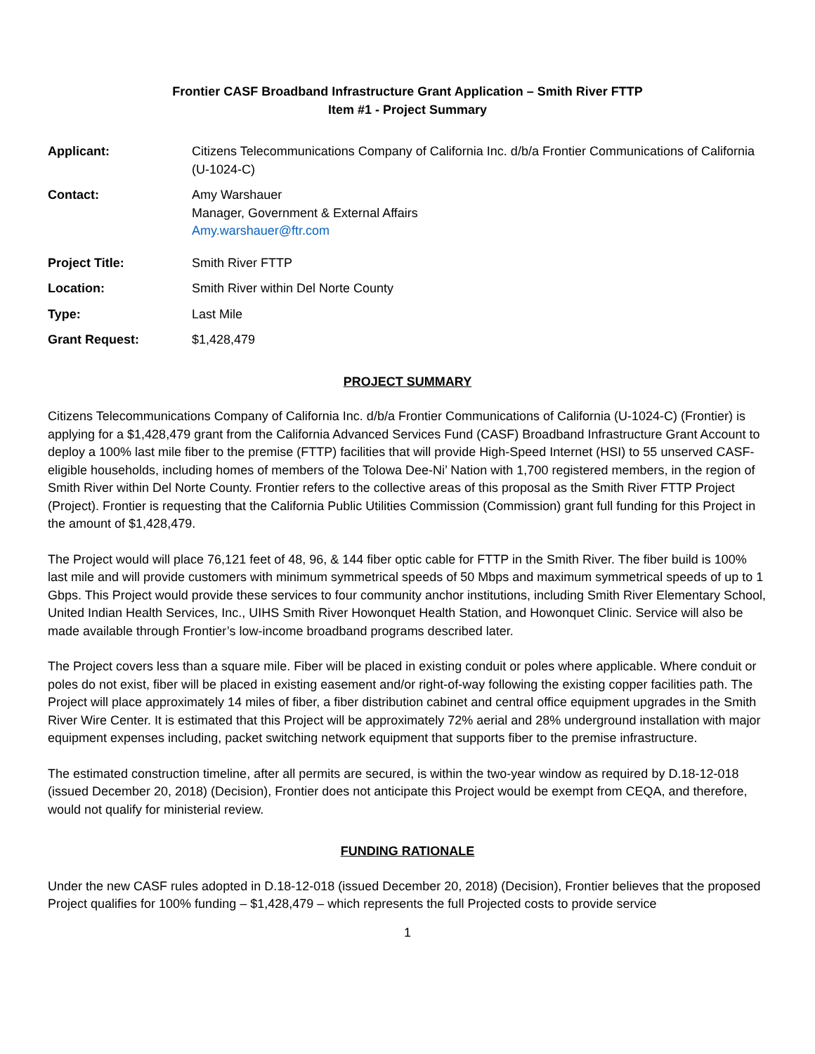Frontier CASF Broadband Infrastructure Grant Application – Smith River FTTP
Item #1 - Project Summary
Applicant: Citizens Telecommunications Company of California Inc. d/b/a Frontier Communications of California (U-1024-C)
Contact: Amy Warshauer
Manager, Government & External Affairs
Amy.warshauer@ftr.com
Project Title: Smith River FTTP
Location: Smith River within Del Norte County
Type: Last Mile
Grant Request: $1,428,479
PROJECT SUMMARY
Citizens Telecommunications Company of California Inc. d/b/a Frontier Communications of California (U-1024-C) (Frontier) is applying for a $1,428,479 grant from the California Advanced Services Fund (CASF) Broadband Infrastructure Grant Account to deploy a 100% last mile fiber to the premise (FTTP) facilities that will provide High-Speed Internet (HSI) to 55 unserved CASF-eligible households, including homes of members of the Tolowa Dee-Ni’ Nation with 1,700 registered members, in the region of Smith River within Del Norte County. Frontier refers to the collective areas of this proposal as the Smith River FTTP Project (Project). Frontier is requesting that the California Public Utilities Commission (Commission) grant full funding for this Project in the amount of $1,428,479.
The Project would will place 76,121 feet of 48, 96, & 144 fiber optic cable for FTTP in the Smith River. The fiber build is 100% last mile and will provide customers with minimum symmetrical speeds of 50 Mbps and maximum symmetrical speeds of up to 1 Gbps. This Project would provide these services to four community anchor institutions, including Smith River Elementary School, United Indian Health Services, Inc., UIHS Smith River Howonquet Health Station, and Howonquet Clinic. Service will also be made available through Frontier’s low-income broadband programs described later.
The Project covers less than a square mile. Fiber will be placed in existing conduit or poles where applicable. Where conduit or poles do not exist, fiber will be placed in existing easement and/or right-of-way following the existing copper facilities path. The Project will place approximately 14 miles of fiber, a fiber distribution cabinet and central office equipment upgrades in the Smith River Wire Center. It is estimated that this Project will be approximately 72% aerial and 28% underground installation with major equipment expenses including, packet switching network equipment that supports fiber to the premise infrastructure.
The estimated construction timeline, after all permits are secured, is within the two-year window as required by D.18-12-018 (issued December 20, 2018) (Decision), Frontier does not anticipate this Project would be exempt from CEQA, and therefore, would not qualify for ministerial review.
FUNDING RATIONALE
Under the new CASF rules adopted in D.18-12-018 (issued December 20, 2018) (Decision), Frontier believes that the proposed Project qualifies for 100% funding – $1,428,479 – which represents the full Projected costs to provide service
1